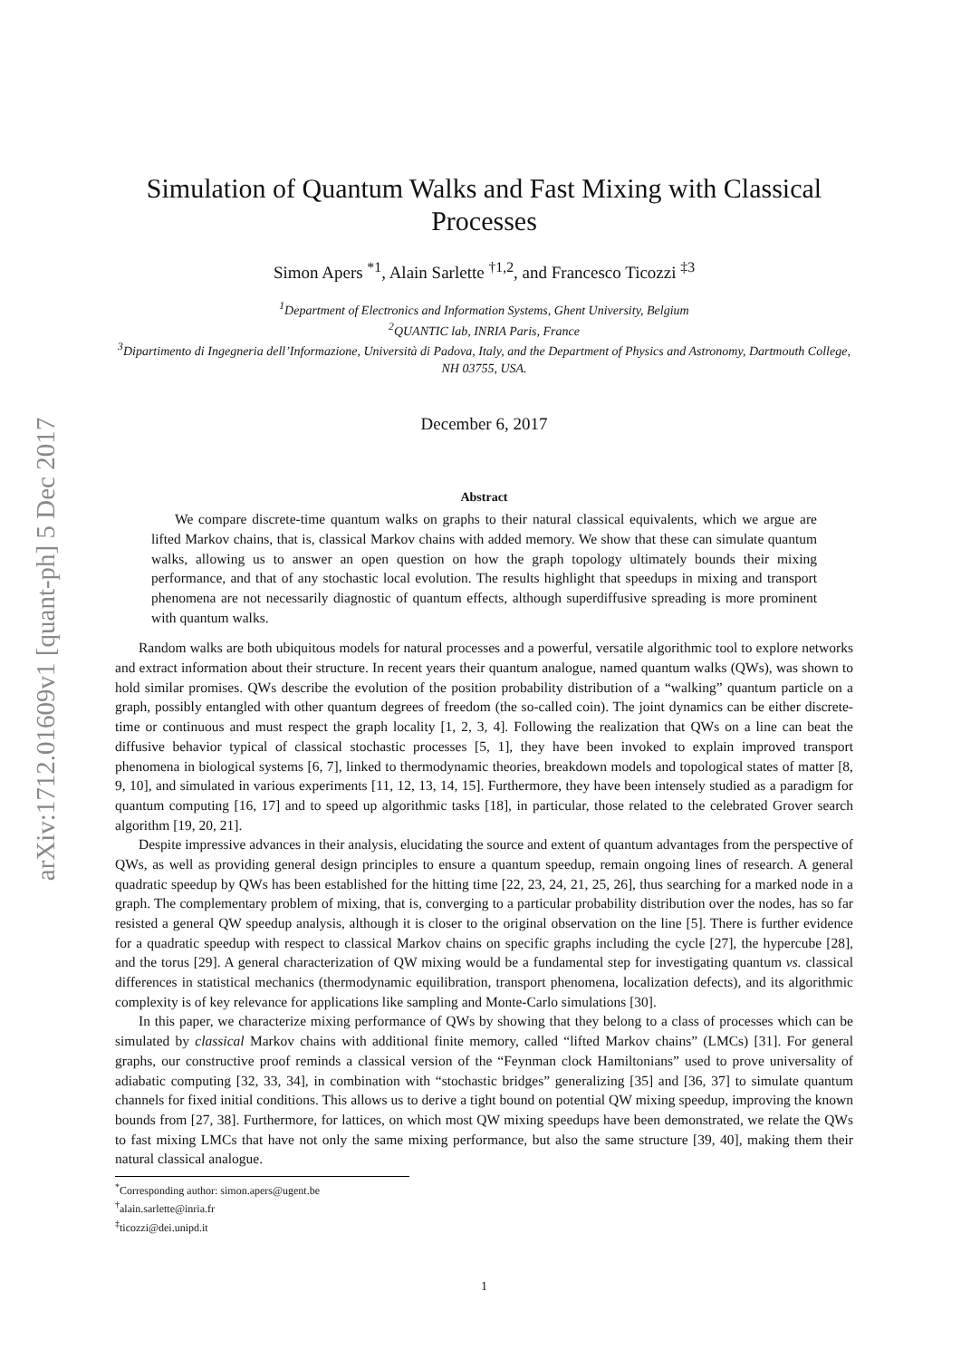arXiv:1712.01609v1 [quant-ph] 5 Dec 2017
Simulation of Quantum Walks and Fast Mixing with Classical Processes
Simon Apers <sup>*1</sup>, Alain Sarlette <sup>†1,2</sup>, and Francesco Ticozzi <sup>‡3</sup>
<sup>1</sup> Department of Electronics and Information Systems, Ghent University, Belgium
<sup>2</sup> QUANTIC lab, INRIA Paris, France
<sup>3</sup> Dipartimento di Ingegneria dell’Informazione, Università di Padova, Italy, and the Department of Physics and Astronomy, Dartmouth College, NH 03755, USA.
December 6, 2017
Abstract
We compare discrete-time quantum walks on graphs to their natural classical equivalents, which we argue are lifted Markov chains, that is, classical Markov chains with added memory. We show that these can simulate quantum walks, allowing us to answer an open question on how the graph topology ultimately bounds their mixing performance, and that of any stochastic local evolution. The results highlight that speedups in mixing and transport phenomena are not necessarily diagnostic of quantum effects, although superdiffusive spreading is more prominent with quantum walks.
Random walks are both ubiquitous models for natural processes and a powerful, versatile algorithmic tool to explore networks and extract information about their structure. In recent years their quantum analogue, named quantum walks (QWs), was shown to hold similar promises. QWs describe the evolution of the position probability distribution of a “walking” quantum particle on a graph, possibly entangled with other quantum degrees of freedom (the so-called coin). The joint dynamics can be either discrete-time or continuous and must respect the graph locality [1, 2, 3, 4]. Following the realization that QWs on a line can beat the diffusive behavior typical of classical stochastic processes [5, 1], they have been invoked to explain improved transport phenomena in biological systems [6, 7], linked to thermodynamic theories, breakdown models and topological states of matter [8, 9, 10], and simulated in various experiments [11, 12, 13, 14, 15]. Furthermore, they have been intensely studied as a paradigm for quantum computing [16, 17] and to speed up algorithmic tasks [18], in particular, those related to the celebrated Grover search algorithm [19, 20, 21].
Despite impressive advances in their analysis, elucidating the source and extent of quantum advantages from the perspective of QWs, as well as providing general design principles to ensure a quantum speedup, remain ongoing lines of research. A general quadratic speedup by QWs has been established for the hitting time [22, 23, 24, 21, 25, 26], thus searching for a marked node in a graph. The complementary problem of mixing, that is, converging to a particular probability distribution over the nodes, has so far resisted a general QW speedup analysis, although it is closer to the original observation on the line [5]. There is further evidence for a quadratic speedup with respect to classical Markov chains on specific graphs including the cycle [27], the hypercube [28], and the torus [29]. A general characterization of QW mixing would be a fundamental step for investigating quantum vs. classical differences in statistical mechanics (thermodynamic equilibration, transport phenomena, localization defects), and its algorithmic complexity is of key relevance for applications like sampling and Monte-Carlo simulations [30].
In this paper, we characterize mixing performance of QWs by showing that they belong to a class of processes which can be simulated by classical Markov chains with additional finite memory, called “lifted Markov chains” (LMCs) [31]. For general graphs, our constructive proof reminds a classical version of the “Feynman clock Hamiltonians” used to prove universality of adiabatic computing [32, 33, 34], in combination with “stochastic bridges” generalizing [35] and [36, 37] to simulate quantum channels for fixed initial conditions. This allows us to derive a tight bound on potential QW mixing speedup, improving the known bounds from [27, 38]. Furthermore, for lattices, on which most QW mixing speedups have been demonstrated, we relate the QWs to fast mixing LMCs that have not only the same mixing performance, but also the same structure [39, 40], making them their natural classical analogue.
<sup>*</sup> Corresponding author: simon.apers@ugent.be
<sup>†</sup> alain.sarlette@inria.fr
<sup>‡</sup> ticozzi@dei.unipd.it
1